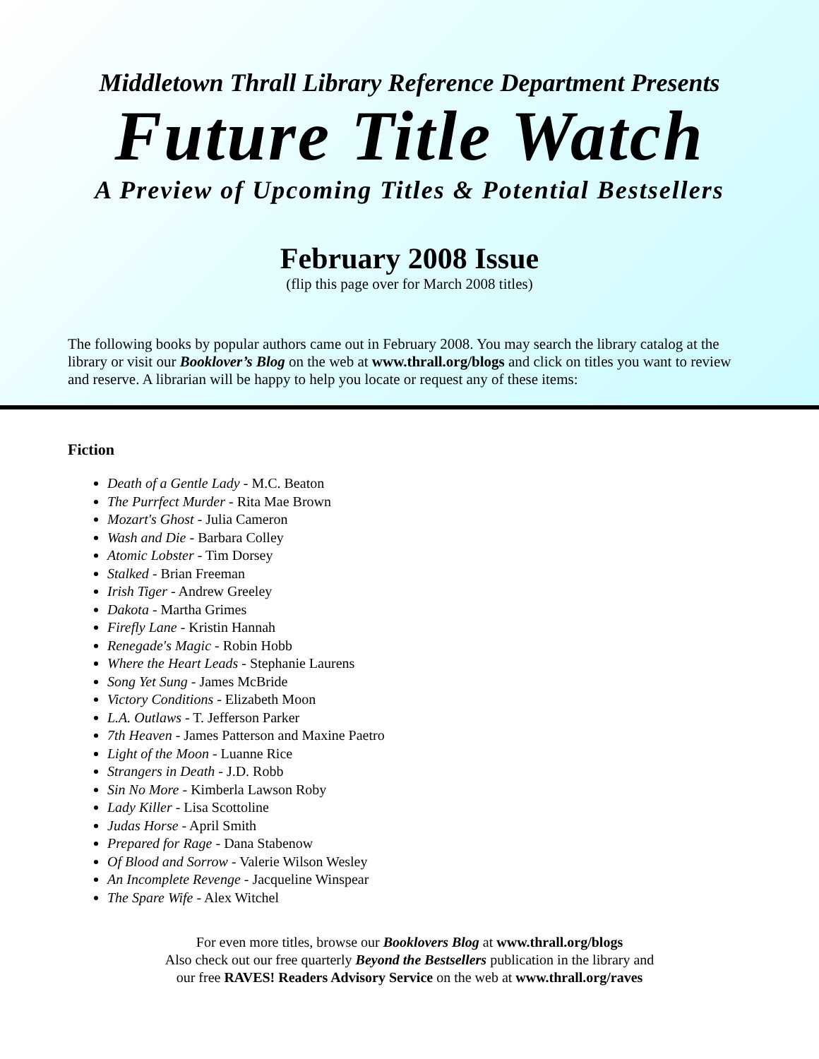Middletown Thrall Library Reference Department Presents
Future Title Watch
A Preview of Upcoming Titles & Potential Bestsellers
February 2008 Issue
(flip this page over for March 2008 titles)
The following books by popular authors came out in February 2008. You may search the library catalog at the library or visit our Booklover’s Blog on the web at www.thrall.org/blogs and click on titles you want to review and reserve. A librarian will be happy to help you locate or request any of these items:
Fiction
Death of a Gentle Lady - M.C. Beaton
The Purrfect Murder - Rita Mae Brown
Mozart's Ghost - Julia Cameron
Wash and Die - Barbara Colley
Atomic Lobster - Tim Dorsey
Stalked - Brian Freeman
Irish Tiger - Andrew Greeley
Dakota - Martha Grimes
Firefly Lane - Kristin Hannah
Renegade's Magic - Robin Hobb
Where the Heart Leads - Stephanie Laurens
Song Yet Sung - James McBride
Victory Conditions - Elizabeth Moon
L.A. Outlaws - T. Jefferson Parker
7th Heaven - James Patterson and Maxine Paetro
Light of the Moon - Luanne Rice
Strangers in Death - J.D. Robb
Sin No More - Kimberla Lawson Roby
Lady Killer - Lisa Scottoline
Judas Horse - April Smith
Prepared for Rage - Dana Stabenow
Of Blood and Sorrow - Valerie Wilson Wesley
An Incomplete Revenge - Jacqueline Winspear
The Spare Wife - Alex Witchel
For even more titles, browse our Booklovers Blog at www.thrall.org/blogs
Also check out our free quarterly Beyond the Bestsellers publication in the library and
our free RAVES! Readers Advisory Service on the web at www.thrall.org/raves